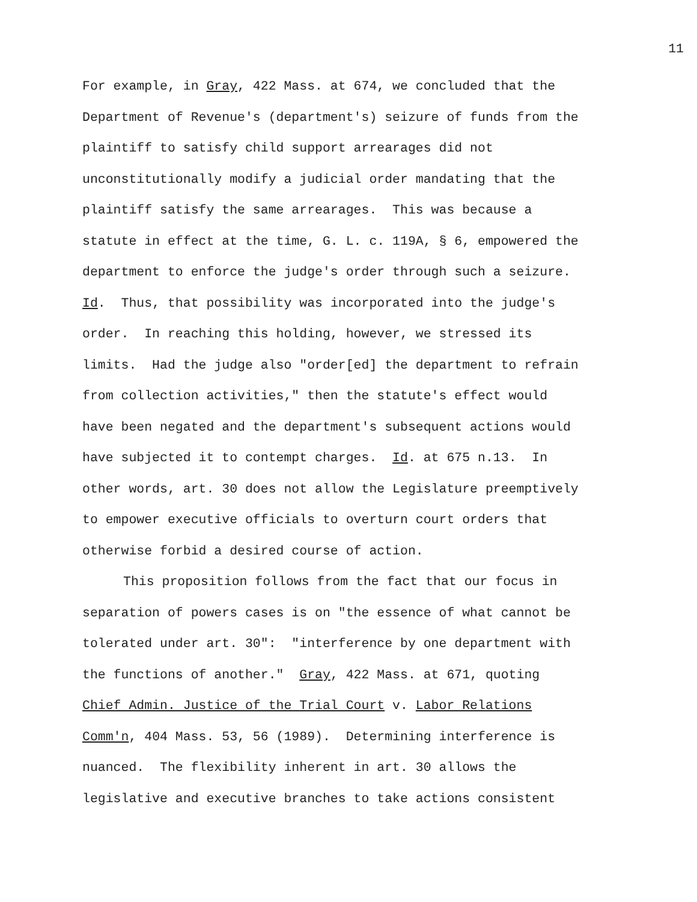11
For example, in Gray, 422 Mass. at 674, we concluded that the
Department of Revenue's (department's) seizure of funds from the
plaintiff to satisfy child support arrearages did not
unconstitutionally modify a judicial order mandating that the
plaintiff satisfy the same arrearages. This was because a
statute in effect at the time, G. L. c. 119A, § 6, empowered the
department to enforce the judge's order through such a seizure.
Id. Thus, that possibility was incorporated into the judge's
order. In reaching this holding, however, we stressed its
limits. Had the judge also "order[ed] the department to refrain
from collection activities," then the statute's effect would
have been negated and the department's subsequent actions would
have subjected it to contempt charges. Id. at 675 n.13. In
other words, art. 30 does not allow the Legislature preemptively
to empower executive officials to overturn court orders that
otherwise forbid a desired course of action.
This proposition follows from the fact that our focus in
separation of powers cases is on "the essence of what cannot be
tolerated under art. 30": "interference by one department with
the functions of another." Gray, 422 Mass. at 671, quoting
Chief Admin. Justice of the Trial Court v. Labor Relations
Comm'n, 404 Mass. 53, 56 (1989). Determining interference is
nuanced. The flexibility inherent in art. 30 allows the
legislative and executive branches to take actions consistent